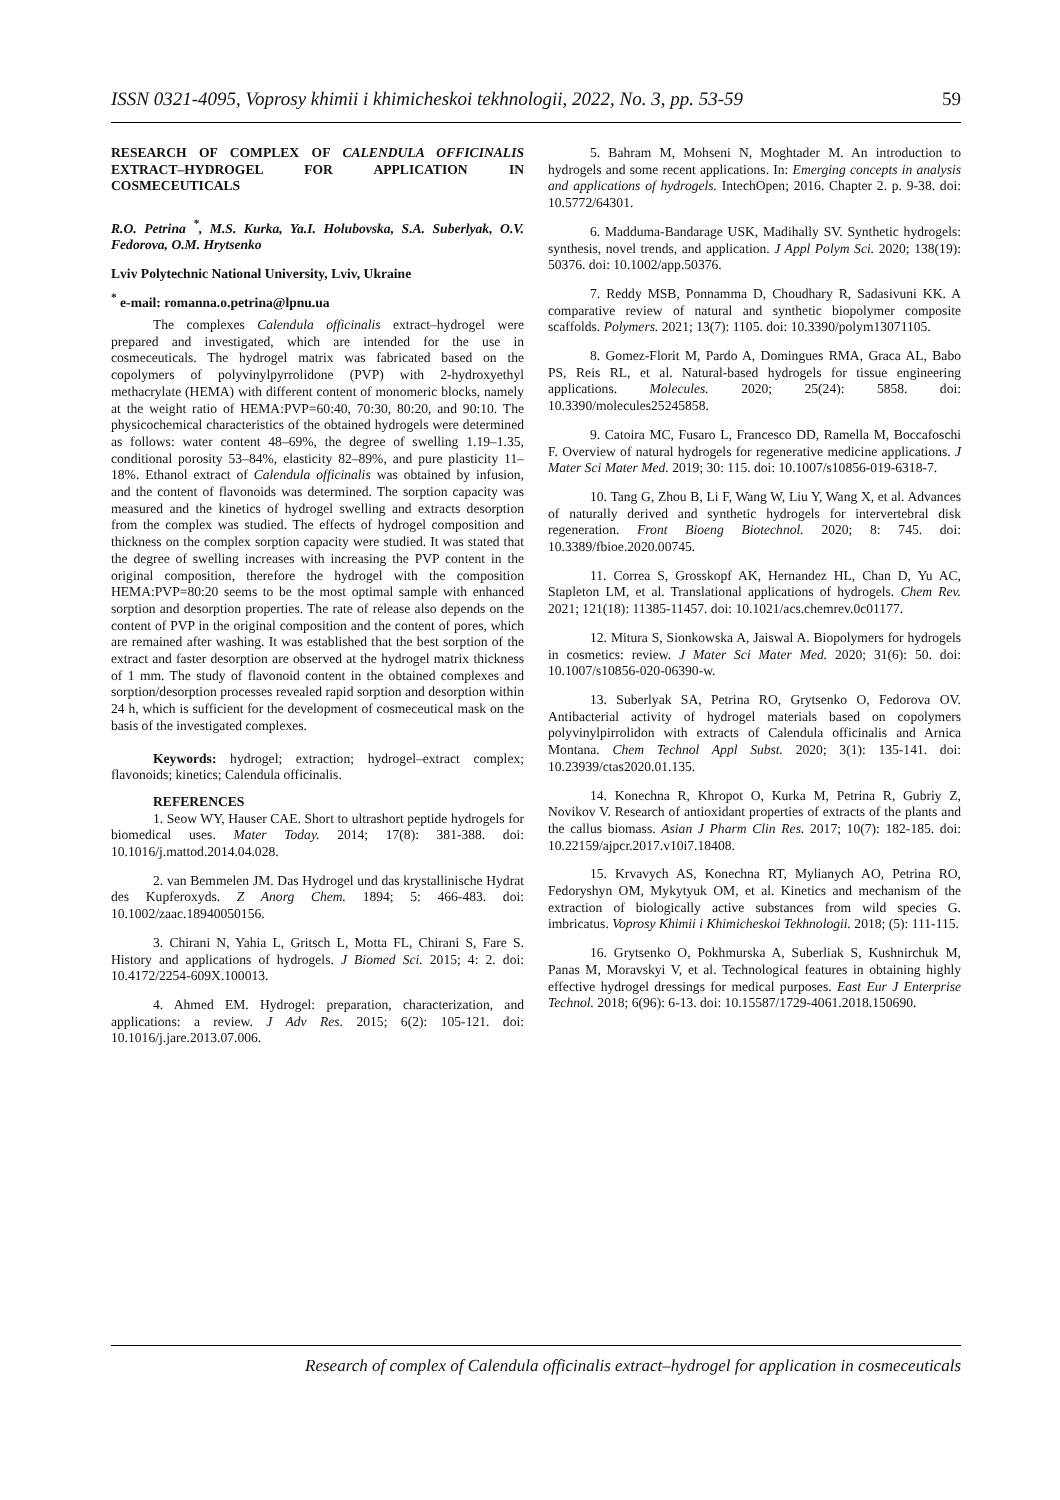ISSN 0321-4095, Voprosy khimii i khimicheskoi tekhnologii, 2022, No. 3, pp. 53-59 59
RESEARCH OF COMPLEX OF CALENDULA OFFICINALIS EXTRACT–HYDROGEL FOR APPLICATION IN COSMECEUTICALS
R.O. Petrina <sup>*</sup>, M.S. Kurka, Ya.I. Holubovska, S.A. Suberlyak, O.V. Fedorova, O.M. Hrytsenko
Lviv Polytechnic National University, Lviv, Ukraine
<sup>*</sup> e-mail: romanna.o.petrina@lpnu.ua
The complexes Calendula officinalis extract–hydrogel were prepared and investigated, which are intended for the use in cosmeceuticals. The hydrogel matrix was fabricated based on the copolymers of polyvinylpyrrolidone (PVP) with 2-hydroxyethyl methacrylate (HEMA) with different content of monomeric blocks, namely at the weight ratio of HEMA:PVP=60:40, 70:30, 80:20, and 90:10. The physicochemical characteristics of the obtained hydrogels were determined as follows: water content 48–69%, the degree of swelling 1.19–1.35, conditional porosity 53–84%, elasticity 82–89%, and pure plasticity 11–18%. Ethanol extract of Calendula officinalis was obtained by infusion, and the content of flavonoids was determined. The sorption capacity was measured and the kinetics of hydrogel swelling and extracts desorption from the complex was studied. The effects of hydrogel composition and thickness on the complex sorption capacity were studied. It was stated that the degree of swelling increases with increasing the PVP content in the original composition, therefore the hydrogel with the composition HEMA:PVP=80:20 seems to be the most optimal sample with enhanced sorption and desorption properties. The rate of release also depends on the content of PVP in the original composition and the content of pores, which are remained after washing. It was established that the best sorption of the extract and faster desorption are observed at the hydrogel matrix thickness of 1 mm. The study of flavonoid content in the obtained complexes and sorption/desorption processes revealed rapid sorption and desorption within 24 h, which is sufficient for the development of cosmeceutical mask on the basis of the investigated complexes.
Keywords: hydrogel; extraction; hydrogel–extract complex; flavonoids; kinetics; Calendula officinalis.
REFERENCES
1. Seow WY, Hauser CAE. Short to ultrashort peptide hydrogels for biomedical uses. Mater Today. 2014; 17(8): 381-388. doi: 10.1016/j.mattod.2014.04.028.
2. van Bemmelen JM. Das Hydrogel und das krystallinische Hydrat des Kupferoxyds. Z Anorg Chem. 1894; 5: 466-483. doi: 10.1002/zaac.18940050156.
3. Chirani N, Yahia L, Gritsch L, Motta FL, Chirani S, Fare S. History and applications of hydrogels. J Biomed Sci. 2015; 4: 2. doi: 10.4172/2254-609X.100013.
4. Ahmed EM. Hydrogel: preparation, characterization, and applications: a review. J Adv Res. 2015; 6(2): 105-121. doi: 10.1016/j.jare.2013.07.006.
5. Bahram M, Mohseni N, Moghtader M. An introduction to hydrogels and some recent applications. In: Emerging concepts in analysis and applications of hydrogels. IntechOpen; 2016. Chapter 2. p. 9-38. doi: 10.5772/64301.
6. Madduma-Bandarage USK, Madihally SV. Synthetic hydrogels: synthesis, novel trends, and application. J Appl Polym Sci. 2020; 138(19): 50376. doi: 10.1002/app.50376.
7. Reddy MSB, Ponnamma D, Choudhary R, Sadasivuni KK. A comparative review of natural and synthetic biopolymer composite scaffolds. Polymers. 2021; 13(7): 1105. doi: 10.3390/polym13071105.
8. Gomez-Florit M, Pardo A, Domingues RMA, Graca AL, Babo PS, Reis RL, et al. Natural-based hydrogels for tissue engineering applications. Molecules. 2020; 25(24): 5858. doi: 10.3390/molecules25245858.
9. Catoira MC, Fusaro L, Francesco DD, Ramella M, Boccafoschi F. Overview of natural hydrogels for regenerative medicine applications. J Mater Sci Mater Med. 2019; 30: 115. doi: 10.1007/s10856-019-6318-7.
10. Tang G, Zhou B, Li F, Wang W, Liu Y, Wang X, et al. Advances of naturally derived and synthetic hydrogels for intervertebral disk regeneration. Front Bioeng Biotechnol. 2020; 8: 745. doi: 10.3389/fbioe.2020.00745.
11. Correa S, Grosskopf AK, Hernandez HL, Chan D, Yu AC, Stapleton LM, et al. Translational applications of hydrogels. Chem Rev. 2021; 121(18): 11385-11457. doi: 10.1021/acs.chemrev.0c01177.
12. Mitura S, Sionkowska A, Jaiswal A. Biopolymers for hydrogels in cosmetics: review. J Mater Sci Mater Med. 2020; 31(6): 50. doi: 10.1007/s10856-020-06390-w.
13. Suberlyak SA, Petrina RO, Grytsenko O, Fedorova OV. Antibacterial activity of hydrogel materials based on copolymers polyvinylpirrolidon with extracts of Calendula officinalis and Arnica Montana. Chem Technol Appl Subst. 2020; 3(1): 135-141. doi: 10.23939/ctas2020.01.135.
14. Konechna R, Khropot O, Kurka M, Petrina R, Gubriy Z, Novikov V. Research of antioxidant properties of extracts of the plants and the callus biomass. Asian J Pharm Clin Res. 2017; 10(7): 182-185. doi: 10.22159/ajpcr.2017.v10i7.18408.
15. Krvavych AS, Konechna RT, Mylianych AO, Petrina RO, Fedoryshyn OM, Mykytyuk OM, et al. Kinetics and mechanism of the extraction of biologically active substances from wild species G. imbricatus. Voprosy Khimii i Khimicheskoi Tekhnologii. 2018; (5): 111-115.
16. Grytsenko O, Pokhmurska A, Suberliak S, Kushnirchuk M, Panas M, Moravskyi V, et al. Technological features in obtaining highly effective hydrogel dressings for medical purposes. East Eur J Enterprise Technol. 2018; 6(96): 6-13. doi: 10.15587/1729-4061.2018.150690.
Research of complex of Calendula officinalis extract–hydrogel for application in cosmeceuticals